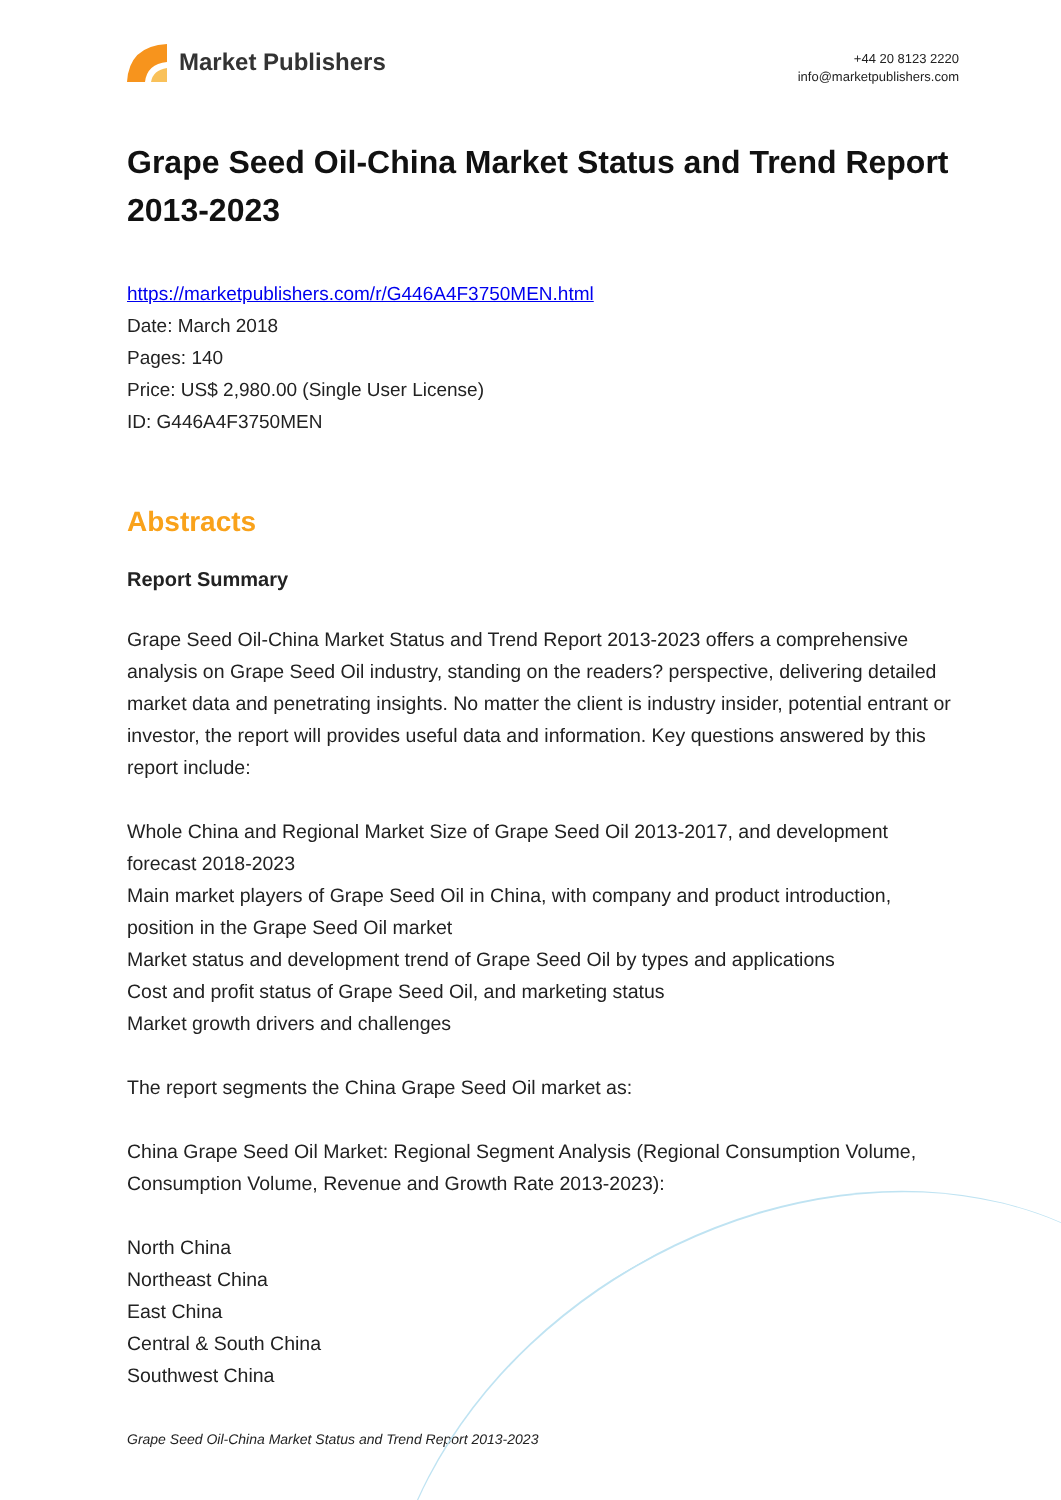Market Publishers
+44 20 8123 2220
info@marketpublishers.com
Grape Seed Oil-China Market Status and Trend Report 2013-2023
https://marketpublishers.com/r/G446A4F3750MEN.html
Date: March 2018
Pages: 140
Price: US$ 2,980.00 (Single User License)
ID: G446A4F3750MEN
Abstracts
Report Summary
Grape Seed Oil-China Market Status and Trend Report 2013-2023 offers a comprehensive analysis on Grape Seed Oil industry, standing on the readers? perspective, delivering detailed market data and penetrating insights. No matter the client is industry insider, potential entrant or investor, the report will provides useful data and information. Key questions answered by this report include:
Whole China and Regional Market Size of Grape Seed Oil 2013-2017, and development forecast 2018-2023
Main market players of Grape Seed Oil in China, with company and product introduction, position in the Grape Seed Oil market
Market status and development trend of Grape Seed Oil by types and applications
Cost and profit status of Grape Seed Oil, and marketing status
Market growth drivers and challenges
The report segments the China Grape Seed Oil market as:
China Grape Seed Oil Market: Regional Segment Analysis (Regional Consumption Volume, Consumption Volume, Revenue and Growth Rate 2013-2023):
North China
Northeast China
East China
Central & South China
Southwest China
Grape Seed Oil-China Market Status and Trend Report 2013-2023